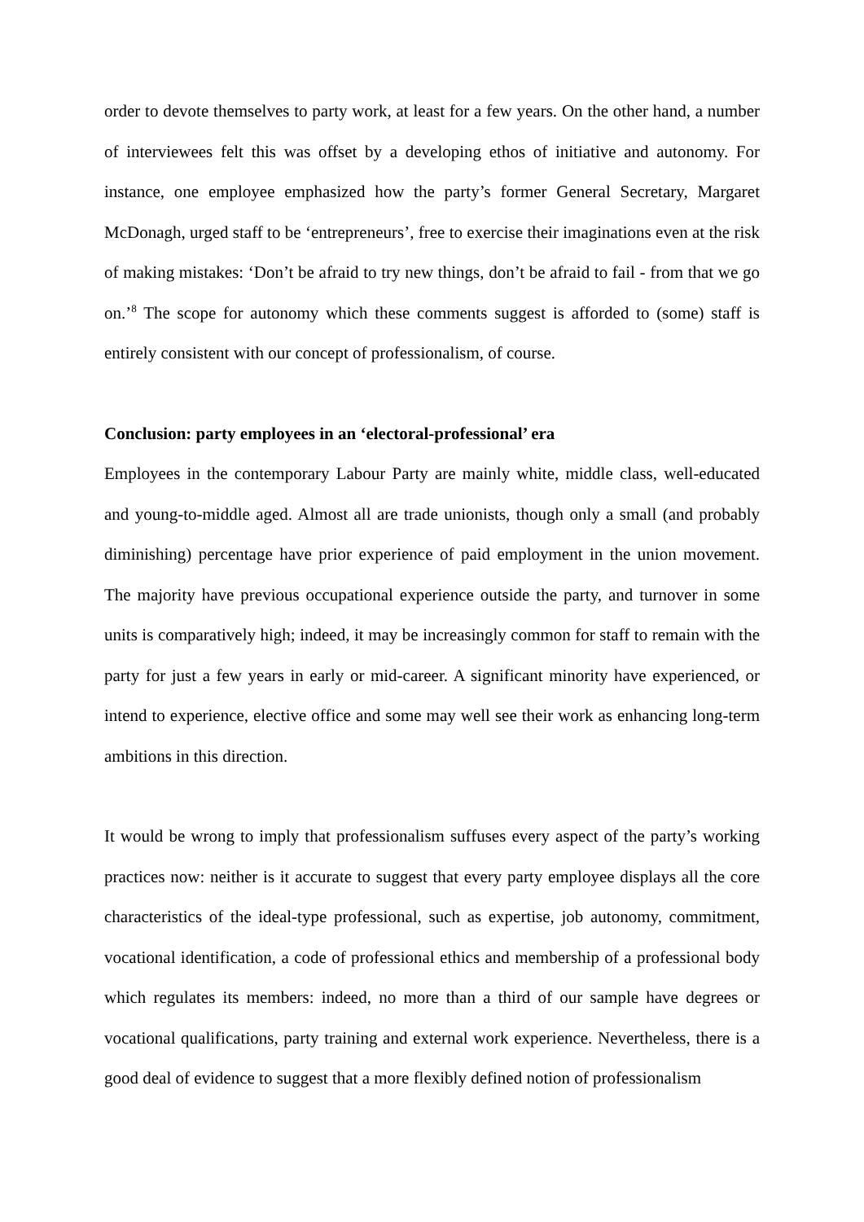order to devote themselves to party work, at least for a few years. On the other hand, a number of interviewees felt this was offset by a developing ethos of initiative and autonomy. For instance, one employee emphasized how the party’s former General Secretary, Margaret McDonagh, urged staff to be ‘entrepreneurs’, free to exercise their imaginations even at the risk of making mistakes: ‘Don’t be afraid to try new things, don’t be afraid to fail - from that we go on.’<sup>8</sup> The scope for autonomy which these comments suggest is afforded to (some) staff is entirely consistent with our concept of professionalism, of course.
Conclusion: party employees in an ‘electoral-professional’ era
Employees in the contemporary Labour Party are mainly white, middle class, well-educated and young-to-middle aged. Almost all are trade unionists, though only a small (and probably diminishing) percentage have prior experience of paid employment in the union movement. The majority have previous occupational experience outside the party, and turnover in some units is comparatively high; indeed, it may be increasingly common for staff to remain with the party for just a few years in early or mid-career. A significant minority have experienced, or intend to experience, elective office and some may well see their work as enhancing long-term ambitions in this direction.
It would be wrong to imply that professionalism suffuses every aspect of the party’s working practices now: neither is it accurate to suggest that every party employee displays all the core characteristics of the ideal-type professional, such as expertise, job autonomy, commitment, vocational identification, a code of professional ethics and membership of a professional body which regulates its members: indeed, no more than a third of our sample have degrees or vocational qualifications, party training and external work experience. Nevertheless, there is a good deal of evidence to suggest that a more flexibly defined notion of professionalism